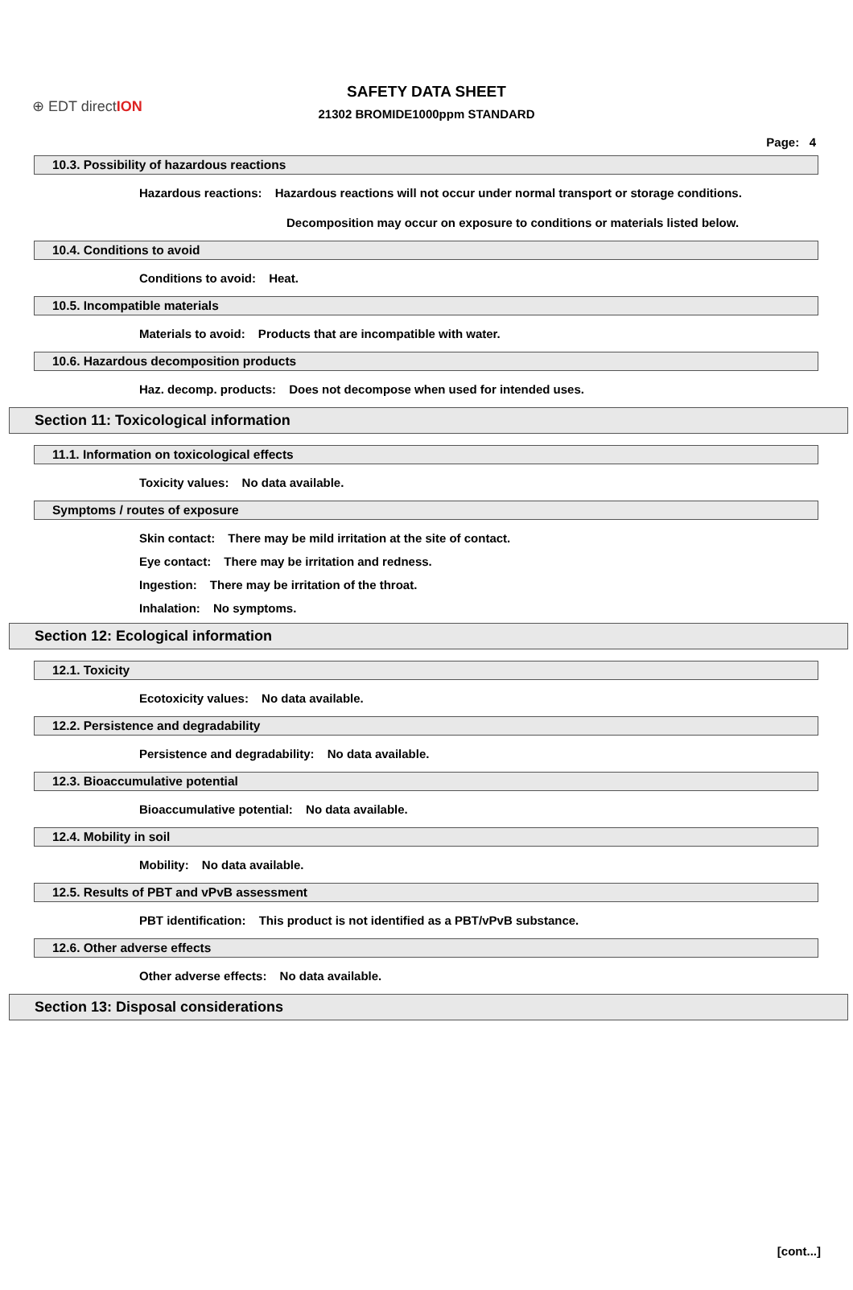⊕ EDT directION
SAFETY DATA SHEET
21302 BROMIDE1000ppm STANDARD
Page: 4
10.3. Possibility of hazardous reactions
Hazardous reactions: Hazardous reactions will not occur under normal transport or storage conditions.
Decomposition may occur on exposure to conditions or materials listed below.
10.4. Conditions to avoid
Conditions to avoid: Heat.
10.5. Incompatible materials
Materials to avoid: Products that are incompatible with water.
10.6. Hazardous decomposition products
Haz. decomp. products: Does not decompose when used for intended uses.
Section 11: Toxicological information
11.1. Information on toxicological effects
Toxicity values: No data available.
Symptoms / routes of exposure
Skin contact: There may be mild irritation at the site of contact.
Eye contact: There may be irritation and redness.
Ingestion: There may be irritation of the throat.
Inhalation: No symptoms.
Section 12: Ecological information
12.1. Toxicity
Ecotoxicity values: No data available.
12.2. Persistence and degradability
Persistence and degradability: No data available.
12.3. Bioaccumulative potential
Bioaccumulative potential: No data available.
12.4. Mobility in soil
Mobility: No data available.
12.5. Results of PBT and vPvB assessment
PBT identification: This product is not identified as a PBT/vPvB substance.
12.6. Other adverse effects
Other adverse effects: No data available.
Section 13: Disposal considerations
[cont...]